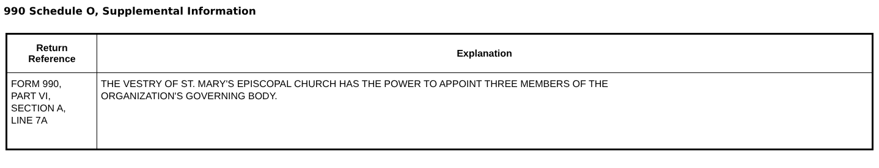990 Schedule O, Supplemental Information
| Return Reference | Explanation |
| --- | --- |
| FORM 990, PART VI, SECTION A, LINE 7A | THE VESTRY OF ST. MARY'S EPISCOPAL CHURCH HAS THE POWER TO APPOINT THREE MEMBERS OF THE ORGANIZATION'S GOVERNING BODY. |